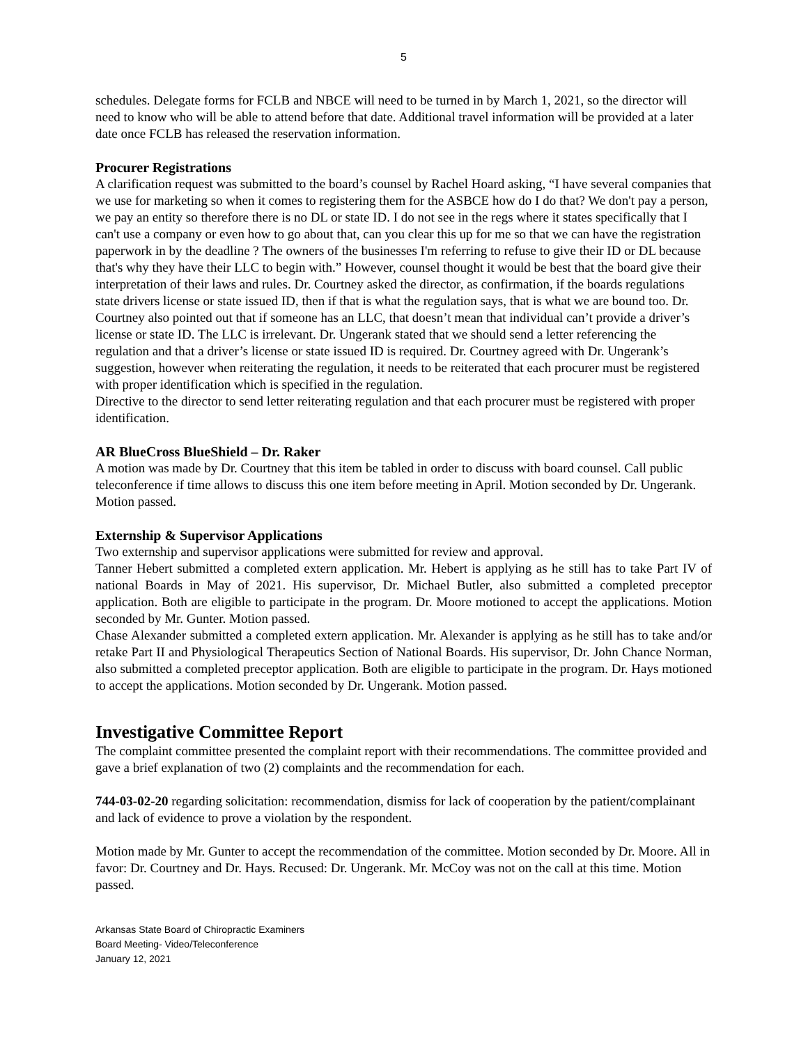5
schedules. Delegate forms for FCLB and NBCE will need to be turned in by March 1, 2021, so the director will need to know who will be able to attend before that date. Additional travel information will be provided at a later date once FCLB has released the reservation information.
Procurer Registrations
A clarification request was submitted to the board’s counsel by Rachel Hoard asking, “I have several companies that we use for marketing so when it comes to registering them for the ASBCE how do I do that? We don't pay a person, we pay an entity so therefore there is no DL or state ID. I do not see in the regs where it states specifically that I can't use a company or even how to go about that, can you clear this up for me so that we can have the registration paperwork in by the deadline ? The owners of the businesses I'm referring to refuse to give their ID or DL because that's why they have their LLC to begin with.” However, counsel thought it would be best that the board give their interpretation of their laws and rules. Dr. Courtney asked the director, as confirmation, if the boards regulations state drivers license or state issued ID, then if that is what the regulation says, that is what we are bound too. Dr. Courtney also pointed out that if someone has an LLC, that doesn’t mean that individual can’t provide a driver’s license or state ID. The LLC is irrelevant. Dr. Ungerank stated that we should send a letter referencing the regulation and that a driver’s license or state issued ID is required. Dr. Courtney agreed with Dr. Ungerank’s suggestion, however when reiterating the regulation, it needs to be reiterated that each procurer must be registered with proper identification which is specified in the regulation.
Directive to the director to send letter reiterating regulation and that each procurer must be registered with proper identification.
AR BlueCross BlueShield – Dr. Raker
A motion was made by Dr. Courtney that this item be tabled in order to discuss with board counsel. Call public teleconference if time allows to discuss this one item before meeting in April. Motion seconded by Dr. Ungerank. Motion passed.
Externship & Supervisor Applications
Two externship and supervisor applications were submitted for review and approval.
Tanner Hebert submitted a completed extern application. Mr. Hebert is applying as he still has to take Part IV of national Boards in May of 2021. His supervisor, Dr. Michael Butler, also submitted a completed preceptor application. Both are eligible to participate in the program. Dr. Moore motioned to accept the applications. Motion seconded by Mr. Gunter. Motion passed.
Chase Alexander submitted a completed extern application. Mr. Alexander is applying as he still has to take and/or retake Part II and Physiological Therapeutics Section of National Boards. His supervisor, Dr. John Chance Norman, also submitted a completed preceptor application. Both are eligible to participate in the program. Dr. Hays motioned to accept the applications. Motion seconded by Dr. Ungerank. Motion passed.
Investigative Committee Report
The complaint committee presented the complaint report with their recommendations. The committee provided and gave a brief explanation of two (2) complaints and the recommendation for each.
744-03-02-20 regarding solicitation: recommendation, dismiss for lack of cooperation by the patient/complainant and lack of evidence to prove a violation by the respondent.
Motion made by Mr. Gunter to accept the recommendation of the committee. Motion seconded by Dr. Moore. All in favor: Dr. Courtney and Dr. Hays. Recused: Dr. Ungerank. Mr. McCoy was not on the call at this time. Motion passed.
Arkansas State Board of Chiropractic Examiners
Board Meeting- Video/Teleconference
January 12, 2021